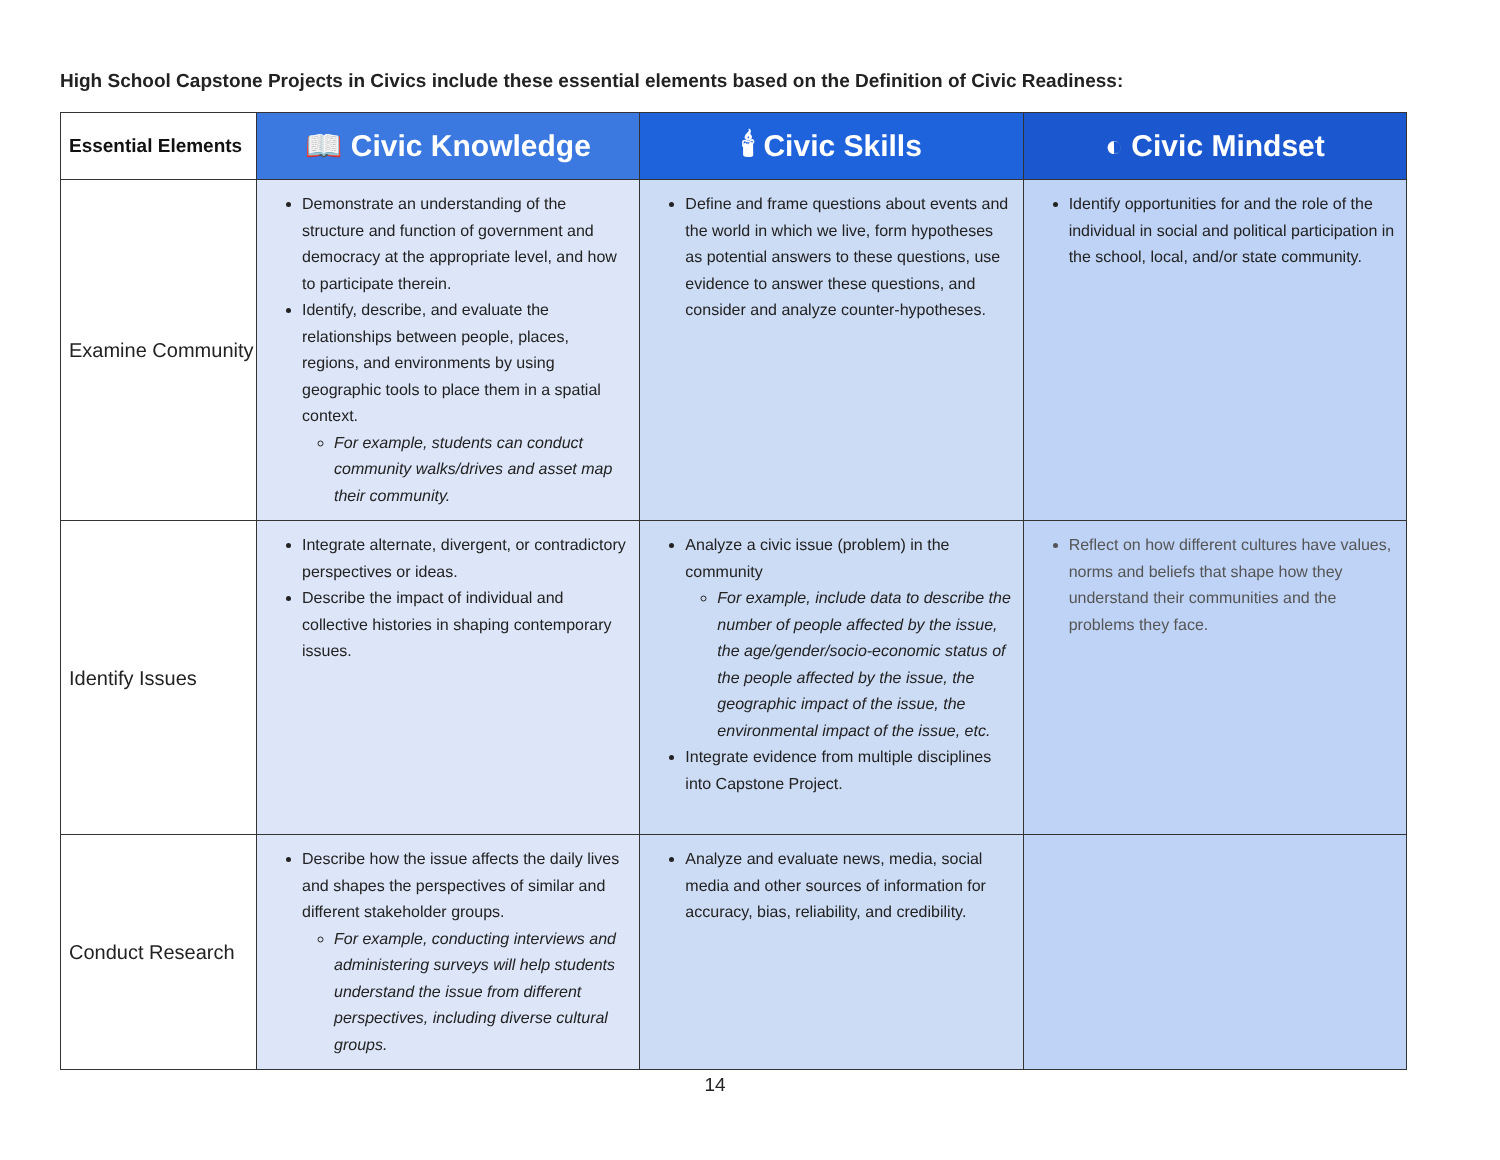High School Capstone Projects in Civics include these essential elements based on the Definition of Civic Readiness:
| Essential Elements | 📖 Civic Knowledge | 🕯 Civic Skills | ◐ Civic Mindset |
| --- | --- | --- | --- |
| Examine Community | Demonstrate an understanding of the structure and function of government and democracy at the appropriate level, and how to participate therein. Identify, describe, and evaluate the relationships between people, places, regions, and environments by using geographic tools to place them in a spatial context. For example, students can conduct community walks/drives and asset map their community. | Define and frame questions about events and the world in which we live, form hypotheses as potential answers to these questions, use evidence to answer these questions, and consider and analyze counter-hypotheses. | Identify opportunities for and the role of the individual in social and political participation in the school, local, and/or state community. |
| Identify Issues | Integrate alternate, divergent, or contradictory perspectives or ideas. Describe the impact of individual and collective histories in shaping contemporary issues. | Analyze a civic issue (problem) in the community For example, include data to describe the number of people affected by the issue, the age/gender/socio-economic status of the people affected by the issue, the geographic impact of the issue, the environmental impact of the issue, etc. Integrate evidence from multiple disciplines into Capstone Project. | Reflect on how different cultures have values, norms and beliefs that shape how they understand their communities and the problems they face. |
| Conduct Research | Describe how the issue affects the daily lives and shapes the perspectives of similar and different stakeholder groups. For example, conducting interviews and administering surveys will help students understand the issue from different perspectives, including diverse cultural groups. | Analyze and evaluate news, media, social media and other sources of information for accuracy, bias, reliability, and credibility. | |
14